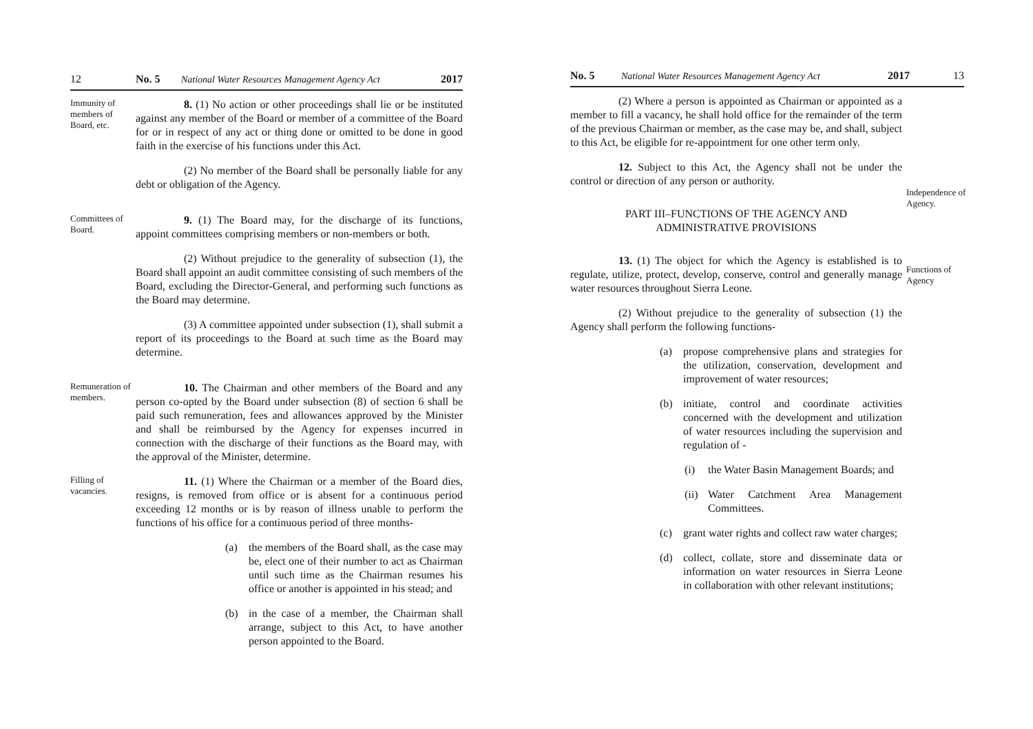12 No. 5 National Water Resources Management Agency Act 2017
Immunity of members of Board, etc.
8. (1) No action or other proceedings shall lie or be instituted against any member of the Board or member of a committee of the Board for or in respect of any act or thing done or omitted to be done in good faith in the exercise of his functions under this Act.
(2) No member of the Board shall be personally liable for any debt or obligation of the Agency.
Committees of Board.
9. (1) The Board may, for the discharge of its functions, appoint committees comprising members or non-members or both.
(2) Without prejudice to the generality of subsection (1), the Board shall appoint an audit committee consisting of such members of the Board, excluding the Director-General, and performing such functions as the Board may determine.
(3) A committee appointed under subsection (1), shall submit a report of its proceedings to the Board at such time as the Board may determine.
Remuneration of members.
10. The Chairman and other members of the Board and any person co-opted by the Board under subsection (8) of section 6 shall be paid such remuneration, fees and allowances approved by the Minister and shall be reimbursed by the Agency for expenses incurred in connection with the discharge of their functions as the Board may, with the approval of the Minister, determine.
Filling of vacancies.
11. (1) Where the Chairman or a member of the Board dies, resigns, is removed from office or is absent for a continuous period exceeding 12 months or is by reason of illness unable to perform the functions of his office for a continuous period of three months-
(a) the members of the Board shall, as the case may be, elect one of their number to act as Chairman until such time as the Chairman resumes his office or another is appointed in his stead; and
(b) in the case of a member, the Chairman shall arrange, subject to this Act, to have another person appointed to the Board.
No. 5 National Water Resources Management Agency Act 2017 13
(2) Where a person is appointed as Chairman or appointed as a member to fill a vacancy, he shall hold office for the remainder of the term of the previous Chairman or member, as the case may be, and shall, subject to this Act, be eligible for re-appointment for one other term only.
12. Subject to this Act, the Agency shall not be under the control or direction of any person or authority.
PART III–FUNCTIONS OF THE AGENCY AND
ADMINISTRATIVE PROVISIONS
13. (1) The object for which the Agency is established is to regulate, utilize, protect, develop, conserve, control and generally manage water resources throughout Sierra Leone.
(2) Without prejudice to the generality of subsection (1) the Agency shall perform the following functions-
(a) propose comprehensive plans and strategies for the utilization, conservation, development and improvement of water resources;
(b) initiate, control and coordinate activities concerned with the development and utilization of water resources including the supervision and regulation of -
(i) the Water Basin Management Boards; and
(ii) Water Catchment Area Management Committees.
(c) grant water rights and collect raw water charges;
(d) collect, collate, store and disseminate data or information on water resources in Sierra Leone in collaboration with other relevant institutions;
Independence of Agency.
Functions of Agency